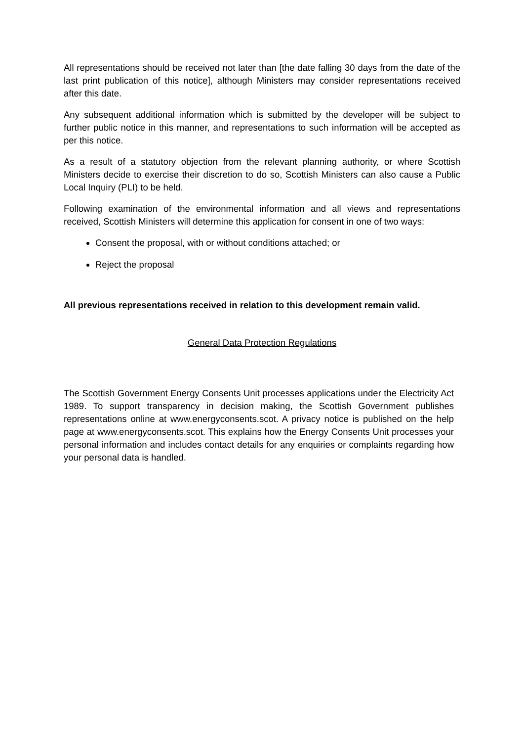All representations should be received not later than [the date falling 30 days from the date of the last print publication of this notice], although Ministers may consider representations received after this date.
Any subsequent additional information which is submitted by the developer will be subject to further public notice in this manner, and representations to such information will be accepted as per this notice.
As a result of a statutory objection from the relevant planning authority, or where Scottish Ministers decide to exercise their discretion to do so, Scottish Ministers can also cause a Public Local Inquiry (PLI) to be held.
Following examination of the environmental information and all views and representations received, Scottish Ministers will determine this application for consent in one of two ways:
Consent the proposal, with or without conditions attached; or
Reject the proposal
All previous representations received in relation to this development remain valid.
General Data Protection Regulations
The Scottish Government Energy Consents Unit processes applications under the Electricity Act 1989. To support transparency in decision making, the Scottish Government publishes representations online at www.energyconsents.scot. A privacy notice is published on the help page at www.energyconsents.scot. This explains how the Energy Consents Unit processes your personal information and includes contact details for any enquiries or complaints regarding how your personal data is handled.